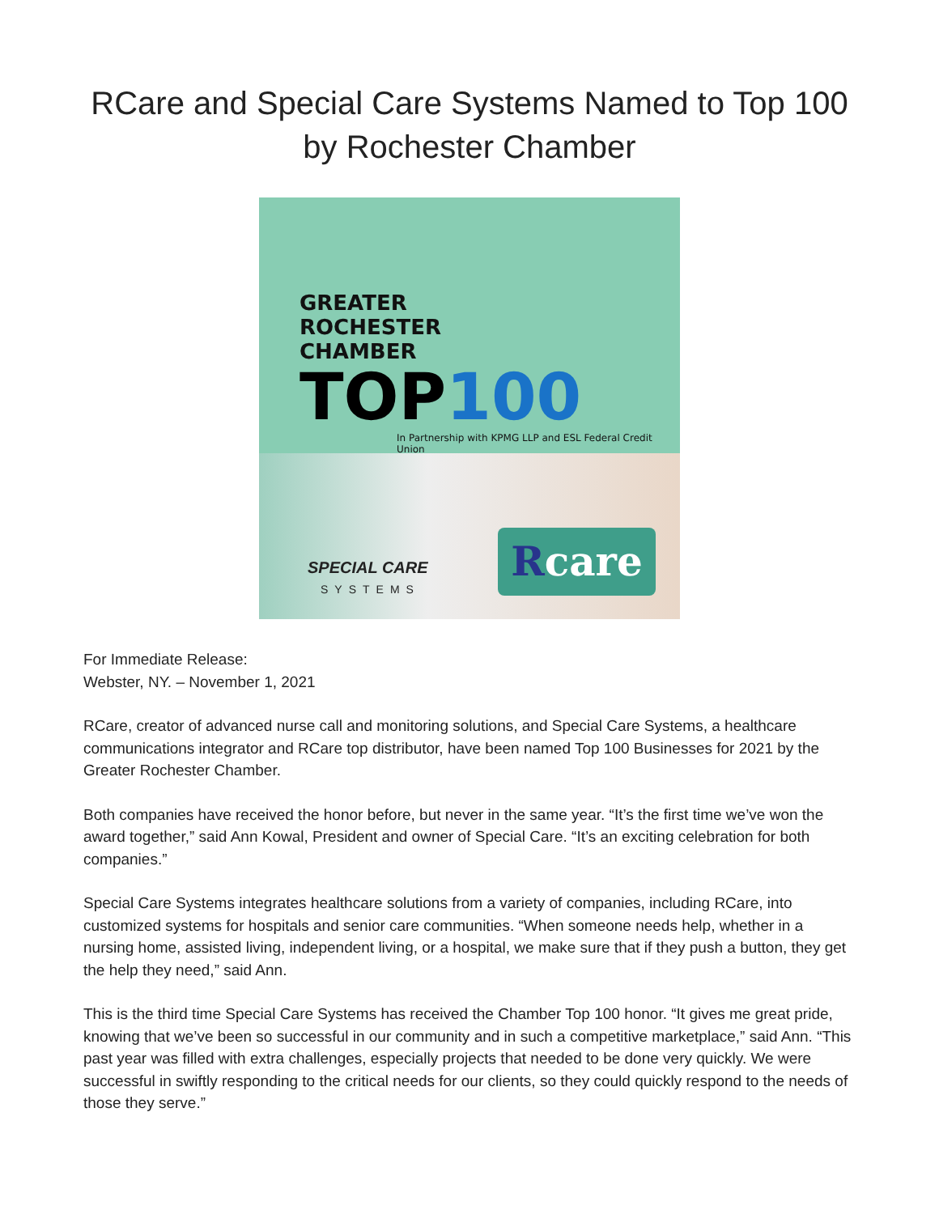RCare and Special Care Systems Named to Top 100 by Rochester Chamber
GREATER
ROCHESTER
CHAMBER
TOP100
In Partnership with KPMG LLP and ESL Federal Credit Union
SPECIAL CARE
SYSTEMS
Rcare
For Immediate Release:
Webster, NY. – November 1, 2021
RCare, creator of advanced nurse call and monitoring solutions, and Special Care Systems, a healthcare communications integrator and RCare top distributor, have been named Top 100 Businesses for 2021 by the Greater Rochester Chamber.
Both companies have received the honor before, but never in the same year. “It’s the first time we’ve won the award together,” said Ann Kowal, President and owner of Special Care. “It’s an exciting celebration for both companies.”
Special Care Systems integrates healthcare solutions from a variety of companies, including RCare, into customized systems for hospitals and senior care communities. “When someone needs help, whether in a nursing home, assisted living, independent living, or a hospital, we make sure that if they push a button, they get the help they need,” said Ann.
This is the third time Special Care Systems has received the Chamber Top 100 honor. “It gives me great pride, knowing that we’ve been so successful in our community and in such a competitive marketplace,” said Ann. “This past year was filled with extra challenges, especially projects that needed to be done very quickly. We were successful in swiftly responding to the critical needs for our clients, so they could quickly respond to the needs of those they serve.”